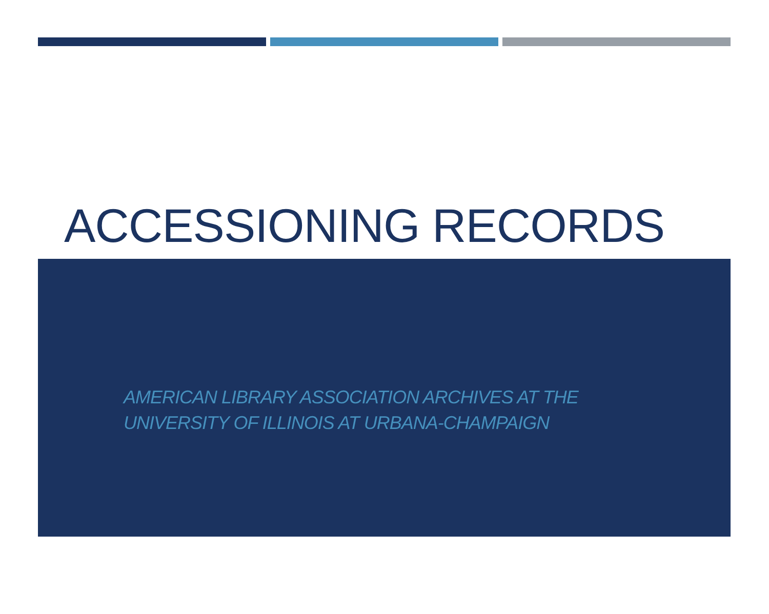ACCESSIONING RECORDS
AMERICAN LIBRARY ASSOCIATION ARCHIVES AT THE
UNIVERSITY OF ILLINOIS AT URBANA-CHAMPAIGN